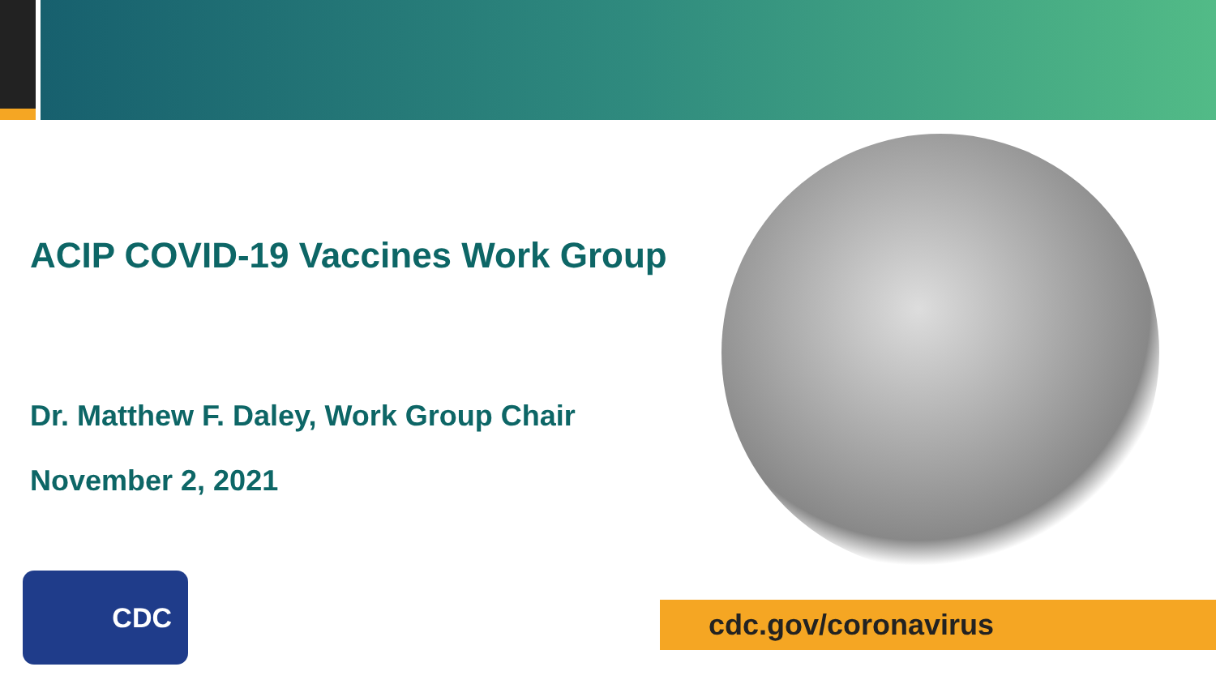ACIP COVID-19 Vaccines Work Group
Dr. Matthew F. Daley, Work Group Chair
November 2, 2021
CDC
cdc.gov/coronavirus